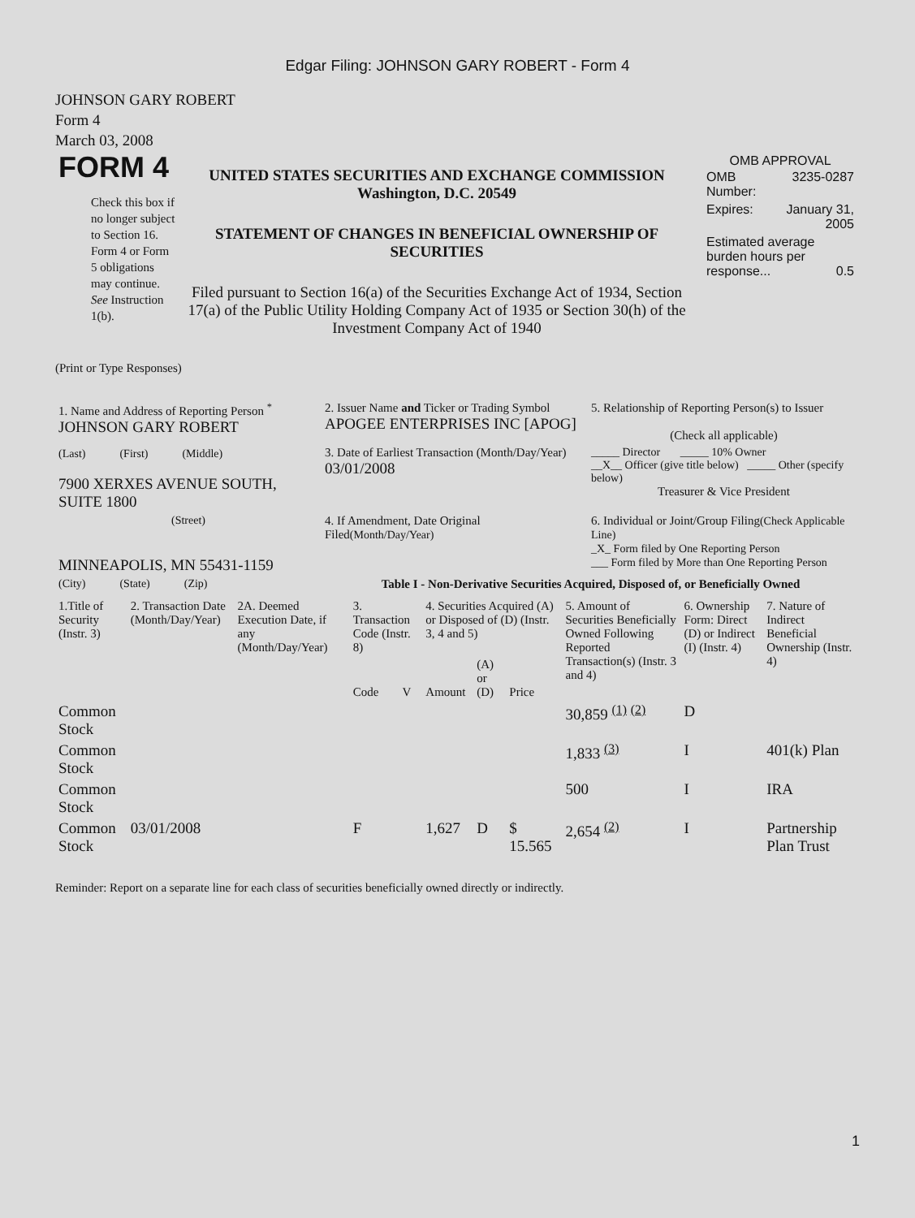Edgar Filing: JOHNSON GARY ROBERT - Form 4
JOHNSON GARY ROBERT
Form 4
March 03, 2008
FORM 4
Check this box if no longer subject to Section 16. Form 4 or Form 5 obligations may continue. See Instruction 1(b).
UNITED STATES SECURITIES AND EXCHANGE COMMISSION
Washington, D.C. 20549
STATEMENT OF CHANGES IN BENEFICIAL OWNERSHIP OF SECURITIES
Filed pursuant to Section 16(a) of the Securities Exchange Act of 1934, Section 17(a) of the Public Utility Holding Company Act of 1935 or Section 30(h) of the Investment Company Act of 1940
OMB APPROVAL
| OMB Number: | 3235-0287 |
| Expires: | January 31, 2005 |
| Estimated average burden hours per response... 0.5 | |
(Print or Type Responses)
| 1. Name and Address of Reporting Person <sup>*</sup> JOHNSON GARY ROBERT | 2. Issuer Name and Ticker or Trading Symbol APOGEE ENTERPRISES INC [APOG] | 5. Relationship of Reporting Person(s) to Issuer (Check all applicable) |
| (Last) (First) (Middle) 7900 XERXES AVENUE SOUTH, SUITE 1800 | 3. Date of Earliest Transaction (Month/Day/Year) 03/01/2008 | _____ Director _____ 10% Owner __X__ Officer (give title below) _____ Other (specify below) Treasurer & Vice President |
| (Street) MINNEAPOLIS, MN 55431-1159 | 4. If Amendment, Date Original Filed (Month/Day/Year) | 6. Individual or Joint/Group Filing (Check Applicable Line) _X_ Form filed by One Reporting Person ___ Form filed by More than One Reporting Person |
| (City) (State) (Zip) | Table I - Non-Derivative Securities Acquired, Disposed of, or Beneficially Owned | |
| 1.Title of Security (Instr. 3) | 2. Transaction Date (Month/Day/Year) | 2A. Deemed Execution Date, if any (Month/Day/Year) | 3. Transaction Code (Instr. 8) | | 4. Securities Acquired (A) or Disposed of (D) (Instr. 3, 4 and 5) | | | 5. Amount of Securities Beneficially Owned Following Reported Transaction(s) (Instr. 3 and 4) | 6. Ownership Form: Direct (D) or Indirect (I) (Instr. 4) | 7. Nature of Indirect Beneficial Ownership (Instr. 4) |
| --- | --- | --- | --- | --- | --- | --- | --- | --- | --- | --- |
| | | | Code | V | Amount | (A) or (D) | Price | | | |
| Common Stock | | | | | | | | 30,859 <sup>(1)</sup> <sup>(2)</sup> | D | |
| Common Stock | | | | | | | | 1,833 <sup>(3)</sup> | I | 401(k) Plan |
| Common Stock | | | | | | | | 500 | I | IRA |
| Common Stock | 03/01/2008 | | F | | 1,627 | D | $ 15.565 | 2,654 <sup>(2)</sup> | I | Partnership Plan Trust |
Reminder: Report on a separate line for each class of securities beneficially owned directly or indirectly.
1